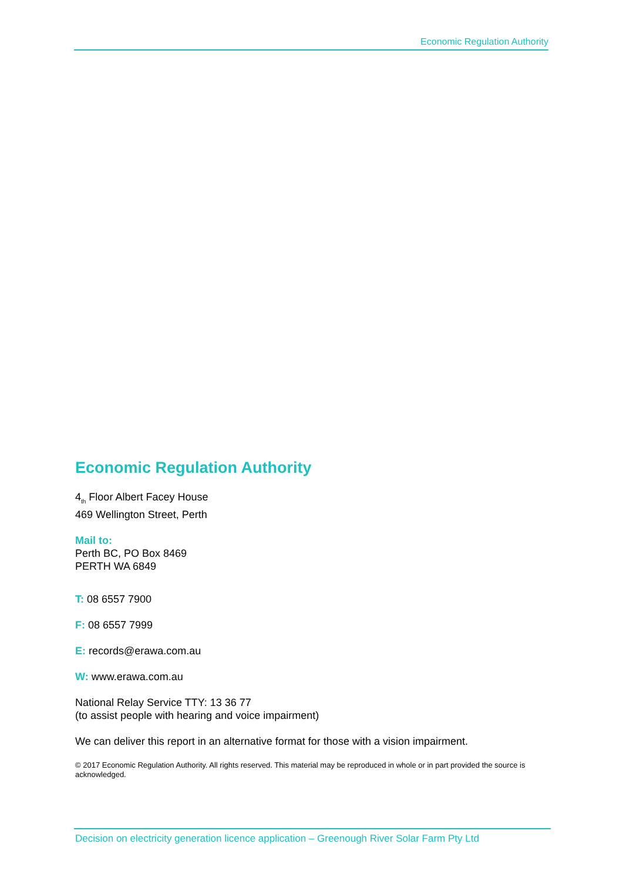Economic Regulation Authority
Economic Regulation Authority
4<sub>th</sub> Floor Albert Facey House
469 Wellington Street, Perth
Mail to:
Perth BC, PO Box 8469
PERTH WA 6849
T: 08 6557 7900
F: 08 6557 7999
E: records@erawa.com.au
W: www.erawa.com.au
National Relay Service TTY: 13 36 77
(to assist people with hearing and voice impairment)
We can deliver this report in an alternative format for those with a vision impairment.
© 2017 Economic Regulation Authority. All rights reserved. This material may be reproduced in whole or in part provided the source is acknowledged.
Decision on electricity generation licence application – Greenough River Solar Farm Pty Ltd